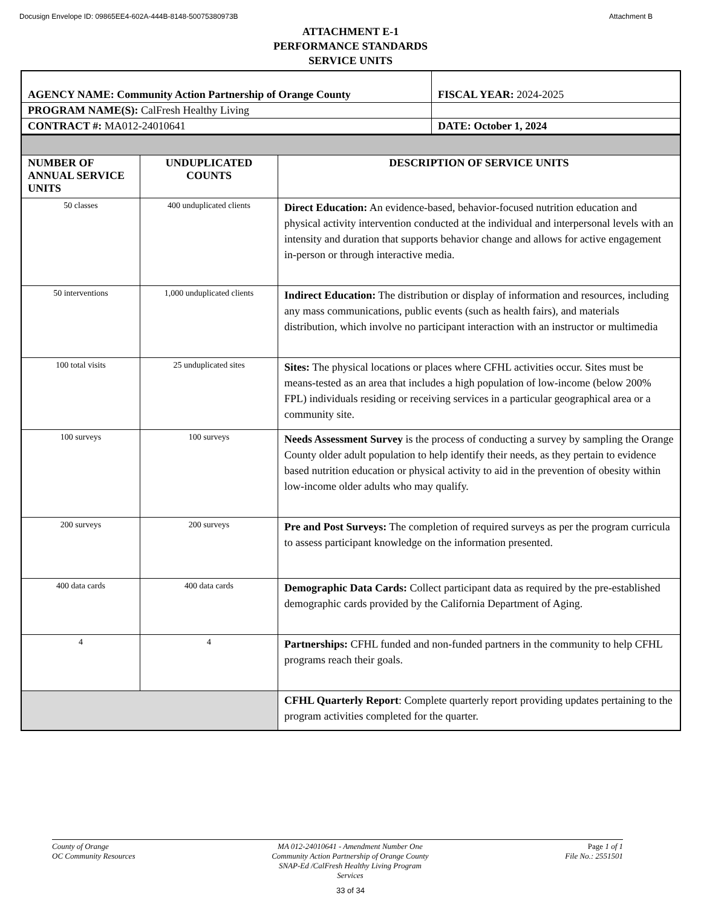Docusign Envelope ID: 09865EE4-602A-444B-8148-50075380973B Attachment B
ATTACHMENT E-1
PERFORMANCE STANDARDS
SERVICE UNITS
| AGENCY NAME: Community Action Partnership of Orange County | FISCAL YEAR: 2024-2025 |
| PROGRAM NAME(S): CalFresh Healthy Living | |
| CONTRACT #: MA012-24010641 | DATE: October 1, 2024 |
| NUMBER OF ANNUAL SERVICE UNITS | UNDUPLICATED COUNTS | DESCRIPTION OF SERVICE UNITS |
| 50 classes | 400 unduplicated clients | Direct Education: An evidence-based, behavior-focused nutrition education and physical activity intervention conducted at the individual and interpersonal levels with an intensity and duration that supports behavior change and allows for active engagement in-person or through interactive media. |
| 50 interventions | 1,000 unduplicated clients | Indirect Education: The distribution or display of information and resources, including any mass communications, public events (such as health fairs), and materials distribution, which involve no participant interaction with an instructor or multimedia |
| 100 total visits | 25 unduplicated sites | Sites: The physical locations or places where CFHL activities occur. Sites must be means-tested as an area that includes a high population of low-income (below 200% FPL) individuals residing or receiving services in a particular geographical area or a community site. |
| 100 surveys | 100 surveys | Needs Assessment Survey is the process of conducting a survey by sampling the Orange County older adult population to help identify their needs, as they pertain to evidence based nutrition education or physical activity to aid in the prevention of obesity within low-income older adults who may qualify. |
| 200 surveys | 200 surveys | Pre and Post Surveys: The completion of required surveys as per the program curricula to assess participant knowledge on the information presented. |
| 400 data cards | 400 data cards | Demographic Data Cards: Collect participant data as required by the pre-established demographic cards provided by the California Department of Aging. |
| 4 | 4 | Partnerships: CFHL funded and non-funded partners in the community to help CFHL programs reach their goals. |
| | | CFHL Quarterly Report : Complete quarterly report providing updates pertaining to the program activities completed for the quarter. |
County of Orange
OC Community Resources
MA 012-24010641 - Amendment Number One
Community Action Partnership of Orange County
SNAP-Ed /CalFresh Healthy Living Program
Services
Page 1 of 1
File No.: 2551501
33 of 34